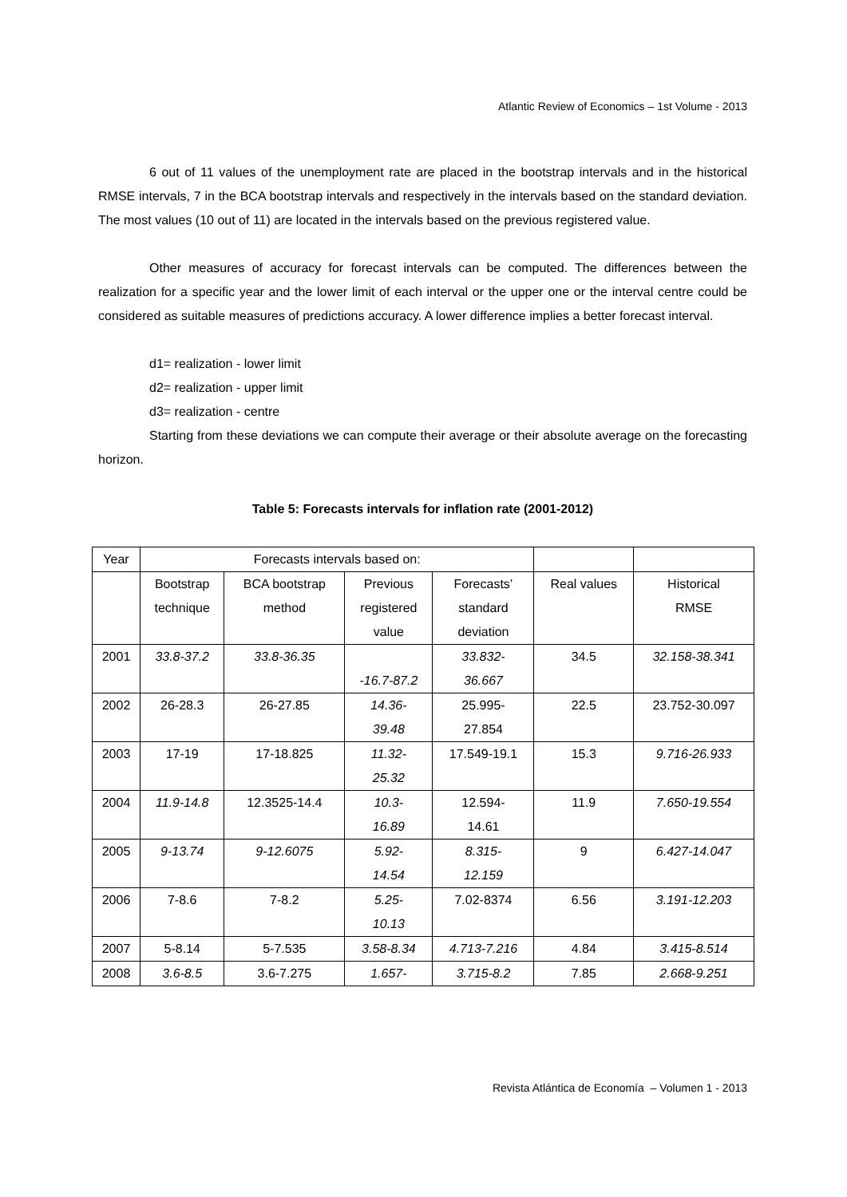Atlantic Review of Economics – 1st Volume - 2013
6 out of 11 values of the unemployment rate are placed in the bootstrap intervals and in the historical RMSE intervals, 7 in the BCA bootstrap intervals and respectively in the intervals based on the standard deviation. The most values (10 out of 11) are located in the intervals based on the previous registered value.
Other measures of accuracy for forecast intervals can be computed. The differences between the realization for a specific year and the lower limit of each interval or the upper one or the interval centre could be considered as suitable measures of predictions accuracy. A lower difference implies a better forecast interval.
d1= realization - lower limit
d2= realization - upper limit
d3= realization - centre
Starting from these deviations we can compute their average or their absolute average on the forecasting horizon.
Table 5: Forecasts intervals for inflation rate (2001-2012)
| Year | Forecasts intervals based on: | | | | | |
| | Bootstrap technique | BCA bootstrap method | Previous registered value | Forecasts’ standard deviation | Real values | Historical RMSE |
| 2001 | 33.8-37.2 | 33.8-36.35 | -16.7-87.2 | 33.832- 36.667 | 34.5 | 32.158-38.341 |
| 2002 | 26-28.3 | 26-27.85 | 14.36- 39.48 | 25.995- 27.854 | 22.5 | 23.752-30.097 |
| 2003 | 17-19 | 17-18.825 | 11.32- 25.32 | 17.549-19.1 | 15.3 | 9.716-26.933 |
| 2004 | 11.9-14.8 | 12.3525-14.4 | 10.3- 16.89 | 12.594- 14.61 | 11.9 | 7.650-19.554 |
| 2005 | 9-13.74 | 9-12.6075 | 5.92- 14.54 | 8.315- 12.159 | 9 | 6.427-14.047 |
| 2006 | 7-8.6 | 7-8.2 | 5.25- 10.13 | 7.02-8374 | 6.56 | 3.191-12.203 |
| 2007 | 5-8.14 | 5-7.535 | 3.58-8.34 | 4.713-7.216 | 4.84 | 3.415-8.514 |
| 2008 | 3.6-8.5 | 3.6-7.275 | 1.657- | 3.715-8.2 | 7.85 | 2.668-9.251 |
Revista Atlántica de Economía – Volumen 1 - 2013